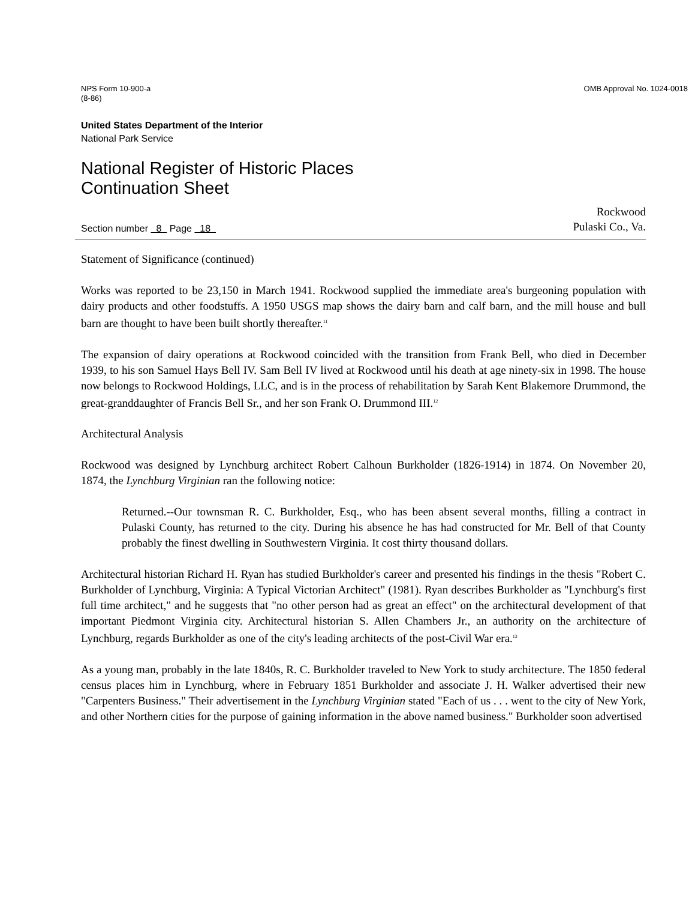NPS Form 10-900-a
(8-86)
OMB Approval No. 1024-0018
United States Department of the Interior
National Park Service
National Register of Historic Places
Continuation Sheet
Section number 8 Page 18
Rockwood
Pulaski Co., Va.
Statement of Significance (continued)
Works was reported to be 23,150 in March 1941. Rockwood supplied the immediate area's burgeoning population with dairy products and other foodstuffs. A 1950 USGS map shows the dairy barn and calf barn, and the mill house and bull barn are thought to have been built shortly thereafter.<sup>11</sup>
The expansion of dairy operations at Rockwood coincided with the transition from Frank Bell, who died in December 1939, to his son Samuel Hays Bell IV. Sam Bell IV lived at Rockwood until his death at age ninety-six in 1998. The house now belongs to Rockwood Holdings, LLC, and is in the process of rehabilitation by Sarah Kent Blakemore Drummond, the great-granddaughter of Francis Bell Sr., and her son Frank O. Drummond III.<sup>12</sup>
Architectural Analysis
Rockwood was designed by Lynchburg architect Robert Calhoun Burkholder (1826-1914) in 1874. On November 20, 1874, the Lynchburg Virginian ran the following notice:
Returned.--Our townsman R. C. Burkholder, Esq., who has been absent several months, filling a contract in Pulaski County, has returned to the city. During his absence he has had constructed for Mr. Bell of that County probably the finest dwelling in Southwestern Virginia. It cost thirty thousand dollars.
Architectural historian Richard H. Ryan has studied Burkholder's career and presented his findings in the thesis "Robert C. Burkholder of Lynchburg, Virginia: A Typical Victorian Architect" (1981). Ryan describes Burkholder as "Lynchburg's first full time architect," and he suggests that "no other person had as great an effect" on the architectural development of that important Piedmont Virginia city. Architectural historian S. Allen Chambers Jr., an authority on the architecture of Lynchburg, regards Burkholder as one of the city's leading architects of the post-Civil War era.<sup>13</sup>
As a young man, probably in the late 1840s, R. C. Burkholder traveled to New York to study architecture. The 1850 federal census places him in Lynchburg, where in February 1851 Burkholder and associate J. H. Walker advertised their new "Carpenters Business." Their advertisement in the Lynchburg Virginian stated "Each of us . . . went to the city of New York, and other Northern cities for the purpose of gaining information in the above named business." Burkholder soon advertised